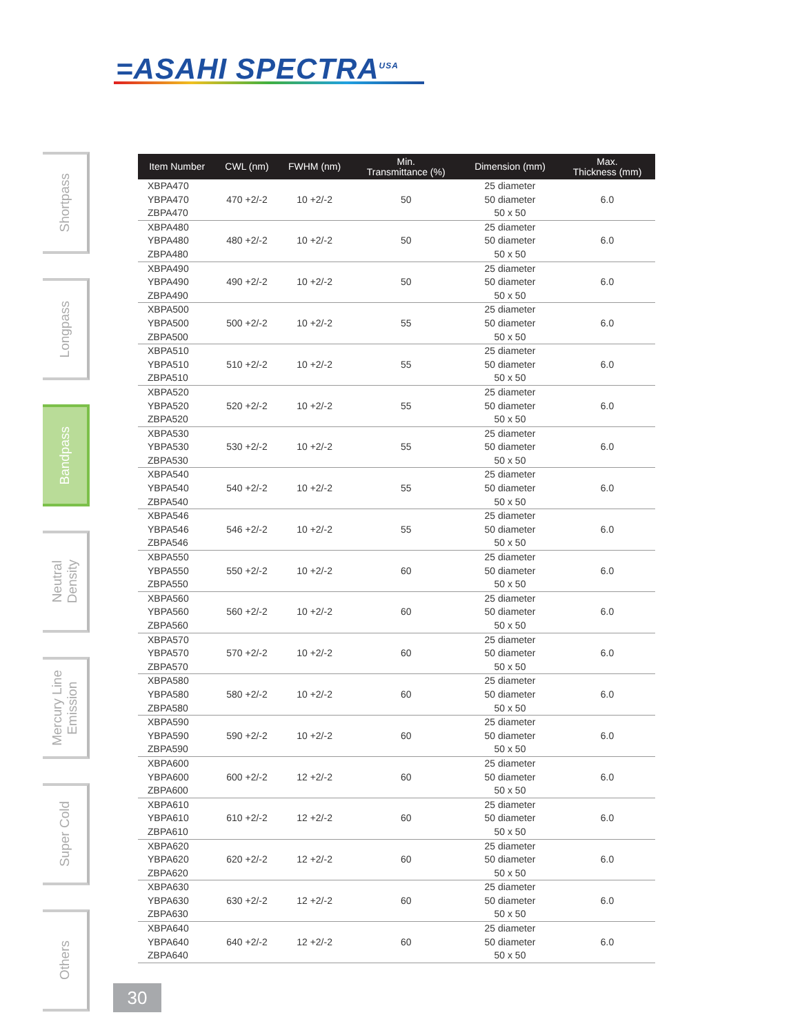=ASAHI SPECTRA<sup>USA</sup>
Shortpass
Longpass
Bandpass
Neutral
Density
Mercury Line
Emission
Super Cold
Others
| Item Number | CWL (nm) | FWHM (nm) | Min. Transmittance (%) | Dimension (mm) | Max. Thickness (mm) |
| --- | --- | --- | --- | --- | --- |
| XBPA470 YBPA470 ZBPA470 | 470 +2/-2 | 10 +2/-2 | 50 | 25 diameter 50 diameter 50 x 50 | 6.0 |
| XBPA480 YBPA480 ZBPA480 | 480 +2/-2 | 10 +2/-2 | 50 | 25 diameter 50 diameter 50 x 50 | 6.0 |
| XBPA490 YBPA490 ZBPA490 | 490 +2/-2 | 10 +2/-2 | 50 | 25 diameter 50 diameter 50 x 50 | 6.0 |
| XBPA500 YBPA500 ZBPA500 | 500 +2/-2 | 10 +2/-2 | 55 | 25 diameter 50 diameter 50 x 50 | 6.0 |
| XBPA510 YBPA510 ZBPA510 | 510 +2/-2 | 10 +2/-2 | 55 | 25 diameter 50 diameter 50 x 50 | 6.0 |
| XBPA520 YBPA520 ZBPA520 | 520 +2/-2 | 10 +2/-2 | 55 | 25 diameter 50 diameter 50 x 50 | 6.0 |
| XBPA530 YBPA530 ZBPA530 | 530 +2/-2 | 10 +2/-2 | 55 | 25 diameter 50 diameter 50 x 50 | 6.0 |
| XBPA540 YBPA540 ZBPA540 | 540 +2/-2 | 10 +2/-2 | 55 | 25 diameter 50 diameter 50 x 50 | 6.0 |
| XBPA546 YBPA546 ZBPA546 | 546 +2/-2 | 10 +2/-2 | 55 | 25 diameter 50 diameter 50 x 50 | 6.0 |
| XBPA550 YBPA550 ZBPA550 | 550 +2/-2 | 10 +2/-2 | 60 | 25 diameter 50 diameter 50 x 50 | 6.0 |
| XBPA560 YBPA560 ZBPA560 | 560 +2/-2 | 10 +2/-2 | 60 | 25 diameter 50 diameter 50 x 50 | 6.0 |
| XBPA570 YBPA570 ZBPA570 | 570 +2/-2 | 10 +2/-2 | 60 | 25 diameter 50 diameter 50 x 50 | 6.0 |
| XBPA580 YBPA580 ZBPA580 | 580 +2/-2 | 10 +2/-2 | 60 | 25 diameter 50 diameter 50 x 50 | 6.0 |
| XBPA590 YBPA590 ZBPA590 | 590 +2/-2 | 10 +2/-2 | 60 | 25 diameter 50 diameter 50 x 50 | 6.0 |
| XBPA600 YBPA600 ZBPA600 | 600 +2/-2 | 12 +2/-2 | 60 | 25 diameter 50 diameter 50 x 50 | 6.0 |
| XBPA610 YBPA610 ZBPA610 | 610 +2/-2 | 12 +2/-2 | 60 | 25 diameter 50 diameter 50 x 50 | 6.0 |
| XBPA620 YBPA620 ZBPA620 | 620 +2/-2 | 12 +2/-2 | 60 | 25 diameter 50 diameter 50 x 50 | 6.0 |
| XBPA630 YBPA630 ZBPA630 | 630 +2/-2 | 12 +2/-2 | 60 | 25 diameter 50 diameter 50 x 50 | 6.0 |
| XBPA640 YBPA640 ZBPA640 | 640 +2/-2 | 12 +2/-2 | 60 | 25 diameter 50 diameter 50 x 50 | 6.0 |
30